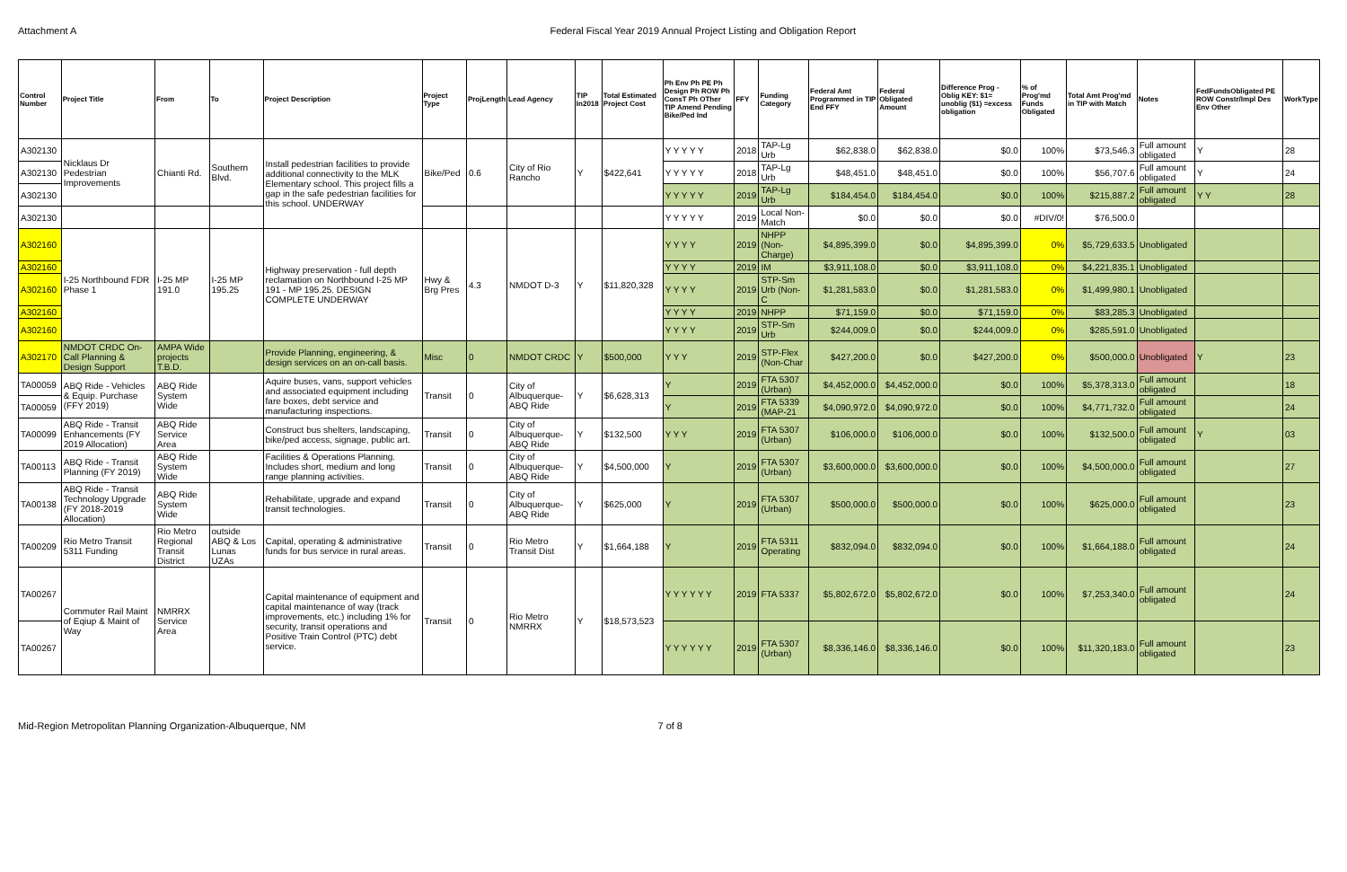Attachment A Federal Fiscal Year 2019 Annual Project Listing and Obligation Report
| Control Number | Project Title | From | To | Project Description | Project Type | ProjLength | Lead Agency | TIP In2018 | Total Estimated Project Cost | Ph Env Ph PE Ph Design Ph ROW Ph ConsT Ph OTher TIP Amend Pending Bike/Ped Ind | FFY | Funding Category | Federal Amt Programmed in TIP End FFY | Federal Obligated Amount | Difference Prog - Oblig KEY: $1= unoblig ($1) =excess obligation | % of Prog'md Funds Obligated | Total Amt Prog'md in TIP with Match | Notes | FedFundsObligated PE ROW Constr/Impl Des Env Other | WorkType |
| --- | --- | --- | --- | --- | --- | --- | --- | --- | --- | --- | --- | --- | --- | --- | --- | --- | --- | --- | --- | --- |
| A302130 | Nicklaus Dr Pedestrian Improvements | Chianti Rd. | Southern Blvd. | Install pedestrian facilities to provide additional connectivity to the MLK Elementary school. This project fills a gap in the safe pedestrian facilities for this school. UNDERWAY | Bike/Ped | 0.6 | City of Rio Rancho | Y | $422,641 | Y Y Y Y Y | 2018 | TAP-Lg Urb | $62,838.0 | $62,838.0 | $0.0 | 100% | $73,546.3 | Full amount obligated | Y | 28 |
| A302130 | | | | | | | | | | Y Y Y Y Y | 2018 | TAP-Lg Urb | $48,451.0 | $48,451.0 | $0.0 | 100% | $56,707.6 | Full amount obligated | Y | 24 |
| A302130 | | | | | | | | | | Y Y Y Y Y | 2019 | TAP-Lg Urb | $184,454.0 | $184,454.0 | $0.0 | 100% | $215,887.2 | Full amount obligated | Y Y | 28 |
| A302130 | | | | | | | | | | Y Y Y Y Y | 2019 | Local Non-Match | $0.0 | $0.0 | $0.0 | #DIV/0! | $76,500.0 | | | |
| A302160 | I-25 Northbound FDR Phase 1 | I-25 MP 191.0 | I-25 MP 195.25 | Highway preservation - full depth reclamation on Northbound I-25 MP 191 - MP 195.25. DESIGN COMPLETE UNDERWAY | Hwy & Brg Pres | 4.3 | NMDOT D-3 | Y | $11,820,328 | Y Y Y Y | 2019 | NHPP (Non-Charge) | $4,895,399.0 | $0.0 | $4,895,399.0 | 0% | $5,729,633.5 | Unobligated | | |
| A302160 | | | | | | | | | | Y Y Y Y | 2019 | IM | $3,911,108.0 | $0.0 | $3,911,108.0 | 0% | $4,221,835.1 | Unobligated | | |
| A302160 | | | | | | | | | | Y Y Y Y | 2019 | STP-Sm Urb (Non-C | $1,281,583.0 | $0.0 | $1,281,583.0 | 0% | $1,499,980.1 | Unobligated | | |
| A302160 | | | | | | | | | | Y Y Y Y | 2019 | NHPP | $71,159.0 | $0.0 | $71,159.0 | 0% | $83,285.3 | Unobligated | | |
| A302160 | | | | | | | | | | Y Y Y Y | 2019 | STP-Sm Urb | $244,009.0 | $0.0 | $244,009.0 | 0% | $285,591.0 | Unobligated | | |
| A302170 | NMDOT CRDC On-Call Planning & Design Support | AMPA Wide projects T.B.D. | | Provide Planning, engineering, & design services on an on-call basis. | Misc | 0 | NMDOT CRDC | Y | $500,000 | Y Y Y | 2019 | STP-Flex (Non-Char | $427,200.0 | $0.0 | $427,200.0 | 0% | $500,000.0 | Unobligated | Y | 23 |
| TA00059 | ABQ Ride - Vehicles & Equip. Purchase (FFY 2019) | ABQ Ride System Wide | | Aquire buses, vans, support vehicles and associated equipment including fare boxes, debt service and manufacturing inspections. | Transit | 0 | City of Albuquerque-ABQ Ride | Y | $6,628,313 | Y | 2019 | FTA 5307 (Urban) | $4,452,000.0 | $4,452,000.0 | $0.0 | 100% | $5,378,313.0 | Full amount obligated | | 18 |
| TA00059 | | | | | | | | | | Y | 2019 | FTA 5339 (MAP-21 | $4,090,972.0 | $4,090,972.0 | $0.0 | 100% | $4,771,732.0 | Full amount obligated | | 24 |
| TA00099 | ABQ Ride - Transit Enhancements (FY 2019 Allocation) | ABQ Ride Service Area | | Construct bus shelters, landscaping, bike/ped access, signage, public art. | Transit | 0 | City of Albuquerque-ABQ Ride | Y | $132,500 | Y Y Y | 2019 | FTA 5307 (Urban) | $106,000.0 | $106,000.0 | $0.0 | 100% | $132,500.0 | Full amount obligated | Y | 03 |
| TA00113 | ABQ Ride - Transit Planning (FY 2019) | ABQ Ride System Wide | | Facilities & Operations Planning. Includes short, medium and long range planning activities. | Transit | 0 | City of Albuquerque-ABQ Ride | Y | $4,500,000 | Y | 2019 | FTA 5307 (Urban) | $3,600,000.0 | $3,600,000.0 | $0.0 | 100% | $4,500,000.0 | Full amount obligated | | 27 |
| TA00138 | ABQ Ride - Transit Technology Upgrade (FY 2018-2019 Allocation) | ABQ Ride System Wide | | Rehabilitate, upgrade and expand transit technologies. | Transit | 0 | City of Albuquerque-ABQ Ride | Y | $625,000 | Y | 2019 | FTA 5307 (Urban) | $500,000.0 | $500,000.0 | $0.0 | 100% | $625,000.0 | Full amount obligated | | 23 |
| TA00209 | Rio Metro Transit 5311 Funding | Rio Metro Regional Transit District | outside ABQ & Los Lunas UZAs | Capital, operating & administrative funds for bus service in rural areas. | Transit | 0 | Rio Metro Transit Dist | Y | $1,664,188 | Y | 2019 | FTA 5311 Operating | $832,094.0 | $832,094.0 | $0.0 | 100% | $1,664,188.0 | Full amount obligated | | 24 |
| TA00267 | Commuter Rail Maint of Eqiup & Maint of Way | NMRRX Service Area | | Capital maintenance of equipment and capital maintenance of way (track improvements, etc.) including 1% for security, transit operations and Positive Train Control (PTC) debt service. | Transit | 0 | Rio Metro NMRRX | Y | $18,573,523 | Y Y Y Y Y Y | 2019 | FTA 5337 | $5,802,672.0 | $5,802,672.0 | $0.0 | 100% | $7,253,340.0 | Full amount obligated | | 24 |
| TA00267 | | | | | | | | | | Y Y Y Y Y Y | 2019 | FTA 5307 (Urban) | $8,336,146.0 | $8,336,146.0 | $0.0 | 100% | $11,320,183.0 | Full amount obligated | | 23 |
Mid-Region Metropolitan Planning Organization-Albuquerque, NM
7 of 8